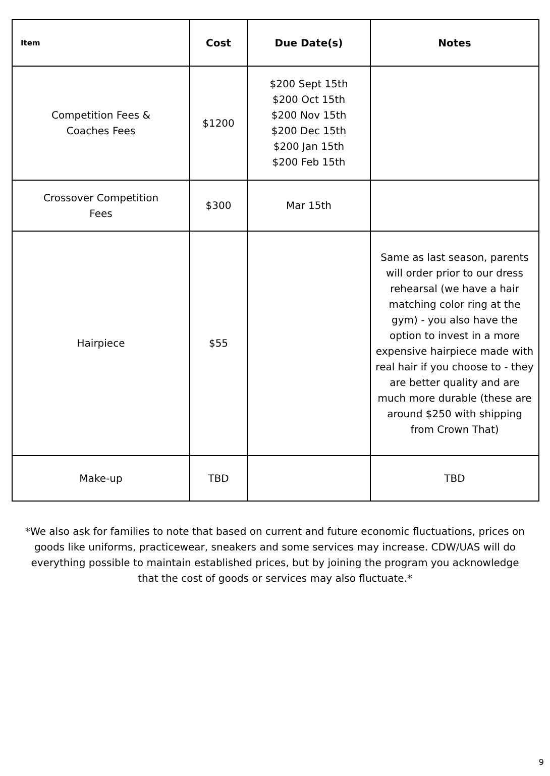| Item | Cost | Due Date(s) | Notes |
| --- | --- | --- | --- |
| Competition Fees & Coaches Fees | $1200 | $200 Sept 15th $200 Oct 15th $200 Nov 15th $200 Dec 15th $200 Jan 15th $200 Feb 15th | |
| Crossover Competition Fees | $300 | Mar 15th | |
| Hairpiece | $55 | | Same as last season, parents will order prior to our dress rehearsal (we have a hair matching color ring at the gym) - you also have the option to invest in a more expensive hairpiece made with real hair if you choose to - they are better quality and are much more durable (these are around $250 with shipping from Crown That) |
| Make-up | TBD | | TBD |
*We also ask for families to note that based on current and future economic fluctuations, prices on goods like uniforms, practicewear, sneakers and some services may increase. CDW/UAS will do everything possible to maintain established prices, but by joining the program you acknowledge that the cost of goods or services may also fluctuate.*
9